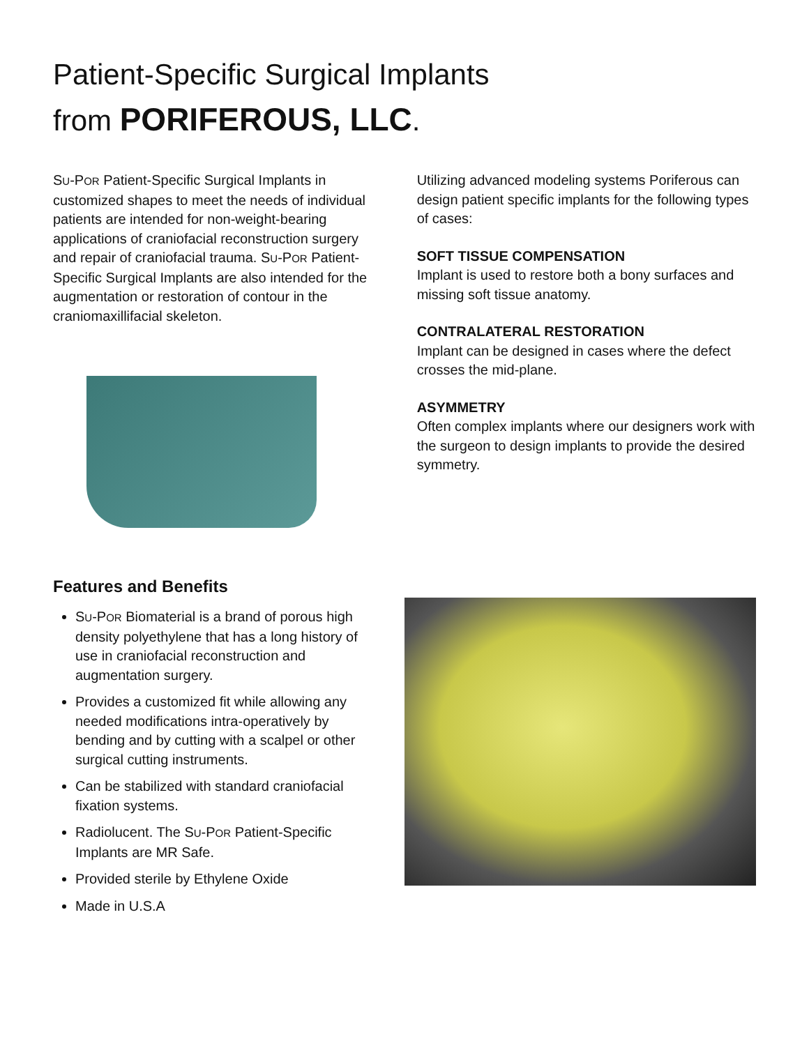Patient-Specific Surgical Implants
from PORIFEROUS, LLC.
SU-POR Patient-Specific Surgical Implants in customized shapes to meet the needs of individual patients are intended for non-weight-bearing applications of craniofacial reconstruction surgery and repair of craniofacial trauma. SU-POR Patient-Specific Surgical Implants are also intended for the augmentation or restoration of contour in the craniomaxillifacial skeleton.
Utilizing advanced modeling systems Poriferous can design patient specific implants for the following types of cases:
SOFT TISSUE COMPENSATION
Implant is used to restore both a bony surfaces and missing soft tissue anatomy.
CONTRALATERAL RESTORATION
Implant can be designed in cases where the defect crosses the mid-plane.
ASYMMETRY
Often complex implants where our designers work with the surgeon to design implants to provide the desired symmetry.
Features and Benefits
SU-POR Biomaterial is a brand of porous high density polyethylene that has a long history of use in craniofacial reconstruction and augmentation surgery.
Provides a customized fit while allowing any needed modifications intra-operatively by bending and by cutting with a scalpel or other surgical cutting instruments.
Can be stabilized with standard craniofacial fixation systems.
Radiolucent. The SU-POR Patient-Specific Implants are MR Safe.
Provided sterile by Ethylene Oxide
Made in U.S.A